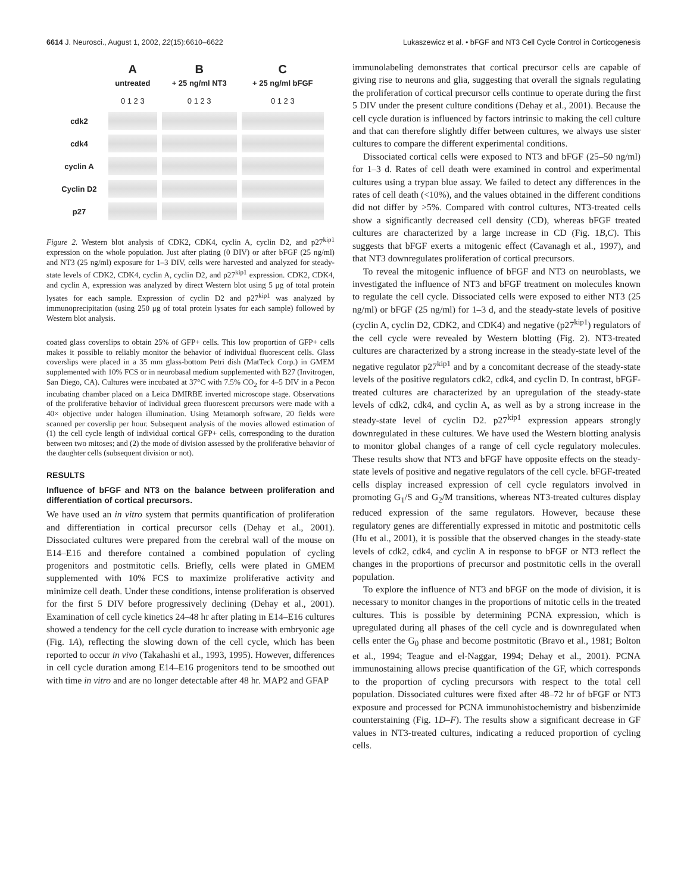6614 J. Neurosci., August 1, 2002, 22(15):6610–6622 Lukaszewicz et al. • bFGF and NT3 Cell Cycle Control in Corticogenesis
| | A untreated | B + 25 ng/ml NT3 | C + 25 ng/ml bFGF |
| | 0 1 2 3 | 0 1 2 3 | 0 1 2 3 |
| cdk2 | | | |
| cdk4 | | | |
| cyclin A | | | |
| Cyclin D2 | | | |
| p27 | | | |
Figure 2. Western blot analysis of CDK2, CDK4, cyclin A, cyclin D2, and p27<sup>kip1</sup> expression on the whole population. Just after plating (0 DIV) or after bFGF (25 ng/ml) and NT3 (25 ng/ml) exposure for 1–3 DIV, cells were harvested and analyzed for steady-state levels of CDK2, CDK4, cyclin A, cyclin D2, and p27<sup>kip1</sup> expression. CDK2, CDK4, and cyclin A, expression was analyzed by direct Western blot using 5 μg of total protein lysates for each sample. Expression of cyclin D2 and p27<sup>kip1</sup> was analyzed by immunoprecipitation (using 250 μg of total protein lysates for each sample) followed by Western blot analysis.
coated glass coverslips to obtain 25% of GFP+ cells. This low proportion of GFP+ cells makes it possible to reliably monitor the behavior of individual fluorescent cells. Glass coverslips were placed in a 35 mm glass-bottom Petri dish (MatTeck Corp.) in GMEM supplemented with 10% FCS or in neurobasal medium supplemented with B27 (Invitrogen, San Diego, CA). Cultures were incubated at 37°C with 7.5% CO<sub>2</sub> for 4–5 DIV in a Pecon incubating chamber placed on a Leica DMIRBE inverted microscope stage. Observations of the proliferative behavior of individual green fluorescent precursors were made with a 40× objective under halogen illumination. Using Metamorph software, 20 fields were scanned per coverslip per hour. Subsequent analysis of the movies allowed estimation of (1) the cell cycle length of individual cortical GFP+ cells, corresponding to the duration between two mitoses; and (2) the mode of division assessed by the proliferative behavior of the daughter cells (subsequent division or not).
RESULTS
Influence of bFGF and NT3 on the balance between proliferation and differentiation of cortical precursors.
We have used an in vitro system that permits quantification of proliferation and differentiation in cortical precursor cells (Dehay et al., 2001). Dissociated cultures were prepared from the cerebral wall of the mouse on E14–E16 and therefore contained a combined population of cycling progenitors and postmitotic cells. Briefly, cells were plated in GMEM supplemented with 10% FCS to maximize proliferative activity and minimize cell death. Under these conditions, intense proliferation is observed for the first 5 DIV before progressively declining (Dehay et al., 2001). Examination of cell cycle kinetics 24–48 hr after plating in E14–E16 cultures showed a tendency for the cell cycle duration to increase with embryonic age (Fig. 1A), reflecting the slowing down of the cell cycle, which has been reported to occur in vivo (Takahashi et al., 1993, 1995). However, differences in cell cycle duration among E14–E16 progenitors tend to be smoothed out with time in vitro and are no longer detectable after 48 hr. MAP2 and GFAP
immunolabeling demonstrates that cortical precursor cells are capable of giving rise to neurons and glia, suggesting that overall the signals regulating the proliferation of cortical precursor cells continue to operate during the first 5 DIV under the present culture conditions (Dehay et al., 2001). Because the cell cycle duration is influenced by factors intrinsic to making the cell culture and that can therefore slightly differ between cultures, we always use sister cultures to compare the different experimental conditions.
Dissociated cortical cells were exposed to NT3 and bFGF (25–50 ng/ml) for 1–3 d. Rates of cell death were examined in control and experimental cultures using a trypan blue assay. We failed to detect any differences in the rates of cell death (<10%), and the values obtained in the different conditions did not differ by >5%. Compared with control cultures, NT3-treated cells show a significantly decreased cell density (CD), whereas bFGF treated cultures are characterized by a large increase in CD (Fig. 1B,C). This suggests that bFGF exerts a mitogenic effect (Cavanagh et al., 1997), and that NT3 downregulates proliferation of cortical precursors.
To reveal the mitogenic influence of bFGF and NT3 on neuroblasts, we investigated the influence of NT3 and bFGF treatment on molecules known to regulate the cell cycle. Dissociated cells were exposed to either NT3 (25 ng/ml) or bFGF (25 ng/ml) for 1–3 d, and the steady-state levels of positive (cyclin A, cyclin D2, CDK2, and CDK4) and negative (p27<sup>kip1</sup>) regulators of the cell cycle were revealed by Western blotting (Fig. 2). NT3-treated cultures are characterized by a strong increase in the steady-state level of the negative regulator p27<sup>kip1</sup> and by a concomitant decrease of the steady-state levels of the positive regulators cdk2, cdk4, and cyclin D. In contrast, bFGF-treated cultures are characterized by an upregulation of the steady-state levels of cdk2, cdk4, and cyclin A, as well as by a strong increase in the steady-state level of cyclin D2. p27<sup>kip1</sup> expression appears strongly downregulated in these cultures. We have used the Western blotting analysis to monitor global changes of a range of cell cycle regulatory molecules. These results show that NT3 and bFGF have opposite effects on the steady-state levels of positive and negative regulators of the cell cycle. bFGF-treated cells display increased expression of cell cycle regulators involved in promoting G<sub>1</sub>/S and G<sub>2</sub>/M transitions, whereas NT3-treated cultures display reduced expression of the same regulators. However, because these regulatory genes are differentially expressed in mitotic and postmitotic cells (Hu et al., 2001), it is possible that the observed changes in the steady-state levels of cdk2, cdk4, and cyclin A in response to bFGF or NT3 reflect the changes in the proportions of precursor and postmitotic cells in the overall population.
To explore the influence of NT3 and bFGF on the mode of division, it is necessary to monitor changes in the proportions of mitotic cells in the treated cultures. This is possible by determining PCNA expression, which is upregulated during all phases of the cell cycle and is downregulated when cells enter the G<sub>0</sub> phase and become postmitotic (Bravo et al., 1981; Bolton et al., 1994; Teague and el-Naggar, 1994; Dehay et al., 2001). PCNA immunostaining allows precise quantification of the GF, which corresponds to the proportion of cycling precursors with respect to the total cell population. Dissociated cultures were fixed after 48–72 hr of bFGF or NT3 exposure and processed for PCNA immunohistochemistry and bisbenzimide counterstaining (Fig. 1D–F). The results show a significant decrease in GF values in NT3-treated cultures, indicating a reduced proportion of cycling cells.